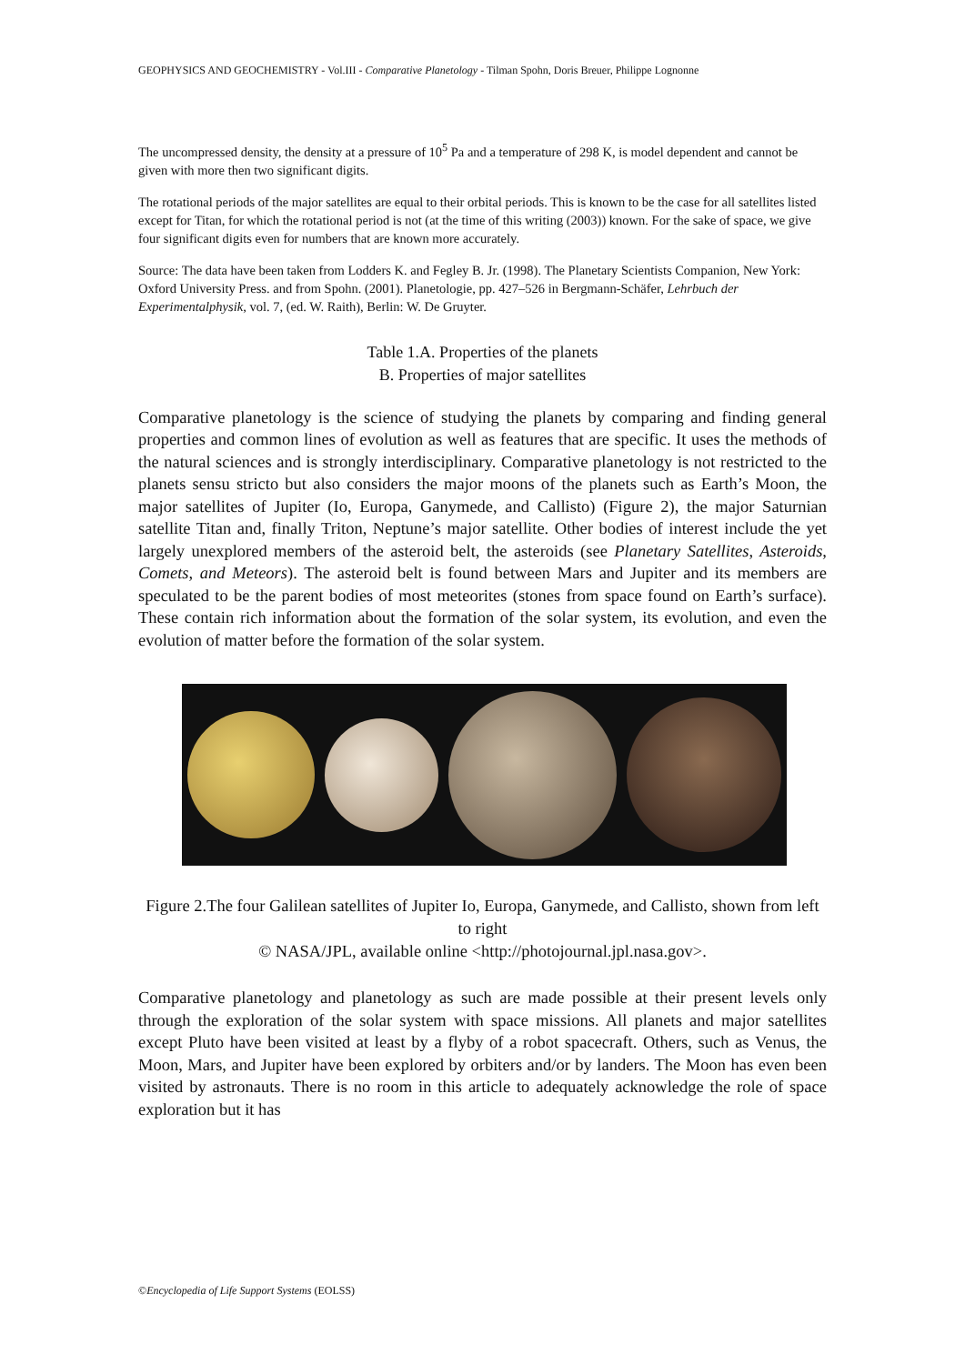GEOPHYSICS AND GEOCHEMISTRY - Vol.III - Comparative Planetology - Tilman Spohn, Doris Breuer, Philippe Lognonne
The uncompressed density, the density at a pressure of 10<sup>5</sup> Pa and a temperature of 298 K, is model dependent and cannot be given with more then two significant digits.
The rotational periods of the major satellites are equal to their orbital periods. This is known to be the case for all satellites listed except for Titan, for which the rotational period is not (at the time of this writing (2003)) known. For the sake of space, we give four significant digits even for numbers that are known more accurately.
Source: The data have been taken from Lodders K. and Fegley B. Jr. (1998). The Planetary Scientists Companion, New York: Oxford University Press. and from Spohn. (2001). Planetologie, pp. 427–526 in Bergmann-Schäfer, Lehrbuch der Experimentalphysik, vol. 7, (ed. W. Raith), Berlin: W. De Gruyter.
Table 1.A. Properties of the planets
B. Properties of major satellites
Comparative planetology is the science of studying the planets by comparing and finding general properties and common lines of evolution as well as features that are specific. It uses the methods of the natural sciences and is strongly interdisciplinary. Comparative planetology is not restricted to the planets sensu stricto but also considers the major moons of the planets such as Earth’s Moon, the major satellites of Jupiter (Io, Europa, Ganymede, and Callisto) (Figure 2), the major Saturnian satellite Titan and, finally Triton, Neptune’s major satellite. Other bodies of interest include the yet largely unexplored members of the asteroid belt, the asteroids (see Planetary Satellites, Asteroids, Comets, and Meteors). The asteroid belt is found between Mars and Jupiter and its members are speculated to be the parent bodies of most meteorites (stones from space found on Earth’s surface). These contain rich information about the formation of the solar system, its evolution, and even the evolution of matter before the formation of the solar system.
Figure 2.The four Galilean satellites of Jupiter Io, Europa, Ganymede, and Callisto, shown from left to right
© NASA/JPL, available online <http://photojournal.jpl.nasa.gov>.
Comparative planetology and planetology as such are made possible at their present levels only through the exploration of the solar system with space missions. All planets and major satellites except Pluto have been visited at least by a flyby of a robot spacecraft. Others, such as Venus, the Moon, Mars, and Jupiter have been explored by orbiters and/or by landers. The Moon has even been visited by astronauts. There is no room in this article to adequately acknowledge the role of space exploration but it has
©Encyclopedia of Life Support Systems (EOLSS)